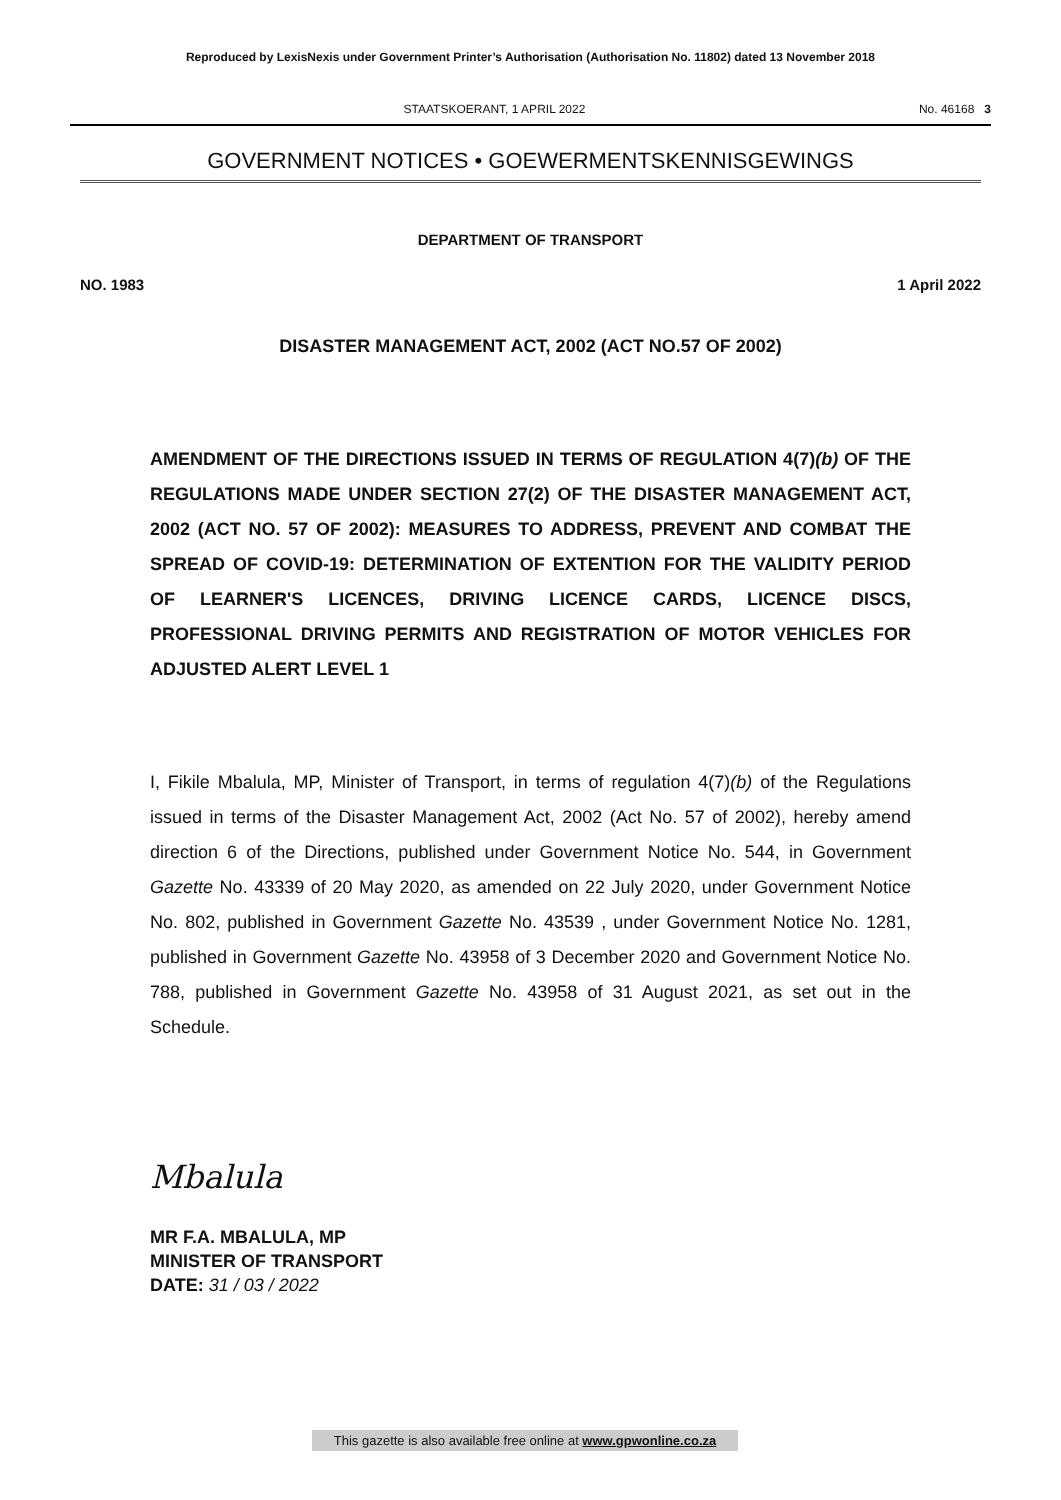Reproduced by LexisNexis under Government Printer’s Authorisation (Authorisation No. 11802) dated 13 November 2018
STAATSKOERANT, 1 APRIL 2022 No. 46168 3
GOVERNMENT NOTICES • GOEWERMENTSKENNISGEWINGS
DEPARTMENT OF TRANSPORT
NO. 1983 1 April 2022
DISASTER MANAGEMENT ACT, 2002 (ACT NO.57 OF 2002)
AMENDMENT OF THE DIRECTIONS ISSUED IN TERMS OF REGULATION 4(7)(b) OF THE REGULATIONS MADE UNDER SECTION 27(2) OF THE DISASTER MANAGEMENT ACT, 2002 (ACT NO. 57 OF 2002): MEASURES TO ADDRESS, PREVENT AND COMBAT THE SPREAD OF COVID-19: DETERMINATION OF EXTENTION FOR THE VALIDITY PERIOD OF LEARNER'S LICENCES, DRIVING LICENCE CARDS, LICENCE DISCS, PROFESSIONAL DRIVING PERMITS AND REGISTRATION OF MOTOR VEHICLES FOR ADJUSTED ALERT LEVEL 1
I, Fikile Mbalula, MP, Minister of Transport, in terms of regulation 4(7)(b) of the Regulations issued in terms of the Disaster Management Act, 2002 (Act No. 57 of 2002), hereby amend direction 6 of the Directions, published under Government Notice No. 544, in Government Gazette No. 43339 of 20 May 2020, as amended on 22 July 2020, under Government Notice No. 802, published in Government Gazette No. 43539 , under Government Notice No. 1281, published in Government Gazette No. 43958 of 3 December 2020 and Government Notice No. 788, published in Government Gazette No. 43958 of 31 August 2021, as set out in the Schedule.
Mbalula
MR F.A. MBALULA, MP
MINISTER OF TRANSPORT
DATE: 31 / 03 / 2022
This gazette is also available free online at www.gpwonline.co.za